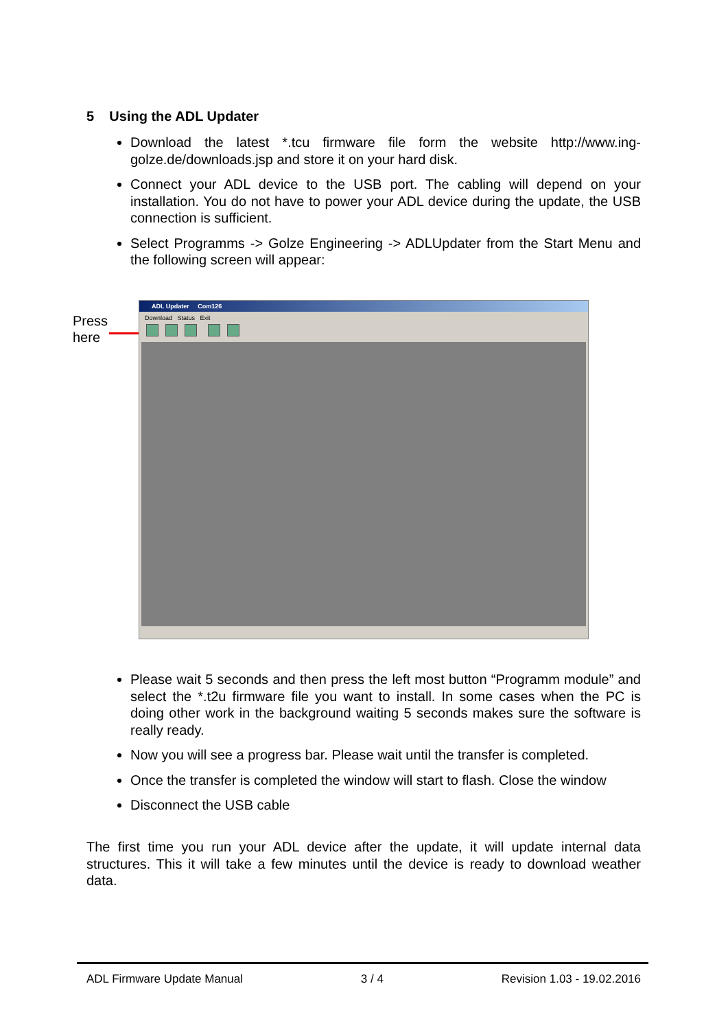5 Using the ADL Updater
Download the latest *.tcu firmware file form the website http://www.ing-golze.de/downloads.jsp and store it on your hard disk.
Connect your ADL device to the USB port. The cabling will depend on your installation. You do not have to power your ADL device during the update, the USB connection is sufficient.
Select Programms -> Golze Engineering -> ADLUpdater from the Start Menu and the following screen will appear:
Press
here
ADL Updater Com126
Download Status Exit
Please wait 5 seconds and then press the left most button “Programm module” and select the *.t2u firmware file you want to install. In some cases when the PC is doing other work in the background waiting 5 seconds makes sure the software is really ready.
Now you will see a progress bar. Please wait until the transfer is completed.
Once the transfer is completed the window will start to flash. Close the window
Disconnect the USB cable
The first time you run your ADL device after the update, it will update internal data structures. This it will take a few minutes until the device is ready to download weather data.
ADL Firmware Update Manual 3 / 4 Revision 1.03 - 19.02.2016